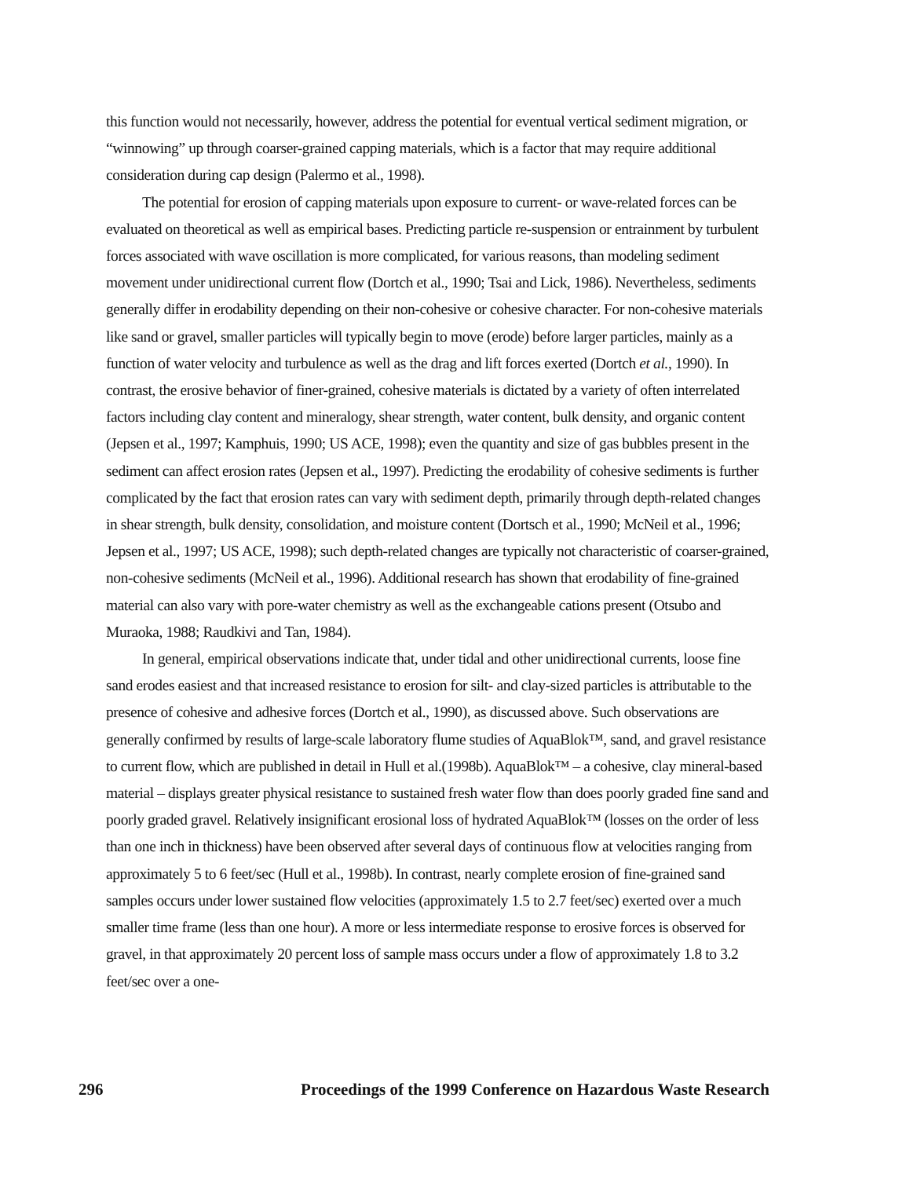this function would not necessarily, however, address the potential for eventual vertical sediment migration, or “winnowing” up through coarser-grained capping materials, which is a factor that may require additional consideration during cap design (Palermo et al., 1998).
The potential for erosion of capping materials upon exposure to current- or wave-related forces can be evaluated on theoretical as well as empirical bases. Predicting particle re-suspension or entrainment by turbulent forces associated with wave oscillation is more complicated, for various reasons, than modeling sediment movement under unidirectional current flow (Dortch et al., 1990; Tsai and Lick, 1986). Nevertheless, sediments generally differ in erodability depending on their non-cohesive or cohesive character. For non-cohesive materials like sand or gravel, smaller particles will typically begin to move (erode) before larger particles, mainly as a function of water velocity and turbulence as well as the drag and lift forces exerted (Dortch et al., 1990). In contrast, the erosive behavior of finer-grained, cohesive materials is dictated by a variety of often interrelated factors including clay content and mineralogy, shear strength, water content, bulk density, and organic content (Jepsen et al., 1997; Kamphuis, 1990; US ACE, 1998); even the quantity and size of gas bubbles present in the sediment can affect erosion rates (Jepsen et al., 1997). Predicting the erodability of cohesive sediments is further complicated by the fact that erosion rates can vary with sediment depth, primarily through depth-related changes in shear strength, bulk density, consolidation, and moisture content (Dortsch et al., 1990; McNeil et al., 1996; Jepsen et al., 1997; US ACE, 1998); such depth-related changes are typically not characteristic of coarser-grained, non-cohesive sediments (McNeil et al., 1996). Additional research has shown that erodability of fine-grained material can also vary with pore-water chemistry as well as the exchangeable cations present (Otsubo and Muraoka, 1988; Raudkivi and Tan, 1984).
In general, empirical observations indicate that, under tidal and other unidirectional currents, loose fine sand erodes easiest and that increased resistance to erosion for silt- and clay-sized particles is attributable to the presence of cohesive and adhesive forces (Dortch et al., 1990), as discussed above. Such observations are generally confirmed by results of large-scale laboratory flume studies of AquaBlok™, sand, and gravel resistance to current flow, which are published in detail in Hull et al.(1998b). AquaBlok™ – a cohesive, clay mineral-based material – displays greater physical resistance to sustained fresh water flow than does poorly graded fine sand and poorly graded gravel. Relatively insignificant erosional loss of hydrated AquaBlok™ (losses on the order of less than one inch in thickness) have been observed after several days of continuous flow at velocities ranging from approximately 5 to 6 feet/sec (Hull et al., 1998b). In contrast, nearly complete erosion of fine-grained sand samples occurs under lower sustained flow velocities (approximately 1.5 to 2.7 feet/sec) exerted over a much smaller time frame (less than one hour). A more or less intermediate response to erosive forces is observed for gravel, in that approximately 20 percent loss of sample mass occurs under a flow of approximately 1.8 to 3.2 feet/sec over a one-
296 Proceedings of the 1999 Conference on Hazardous Waste Research